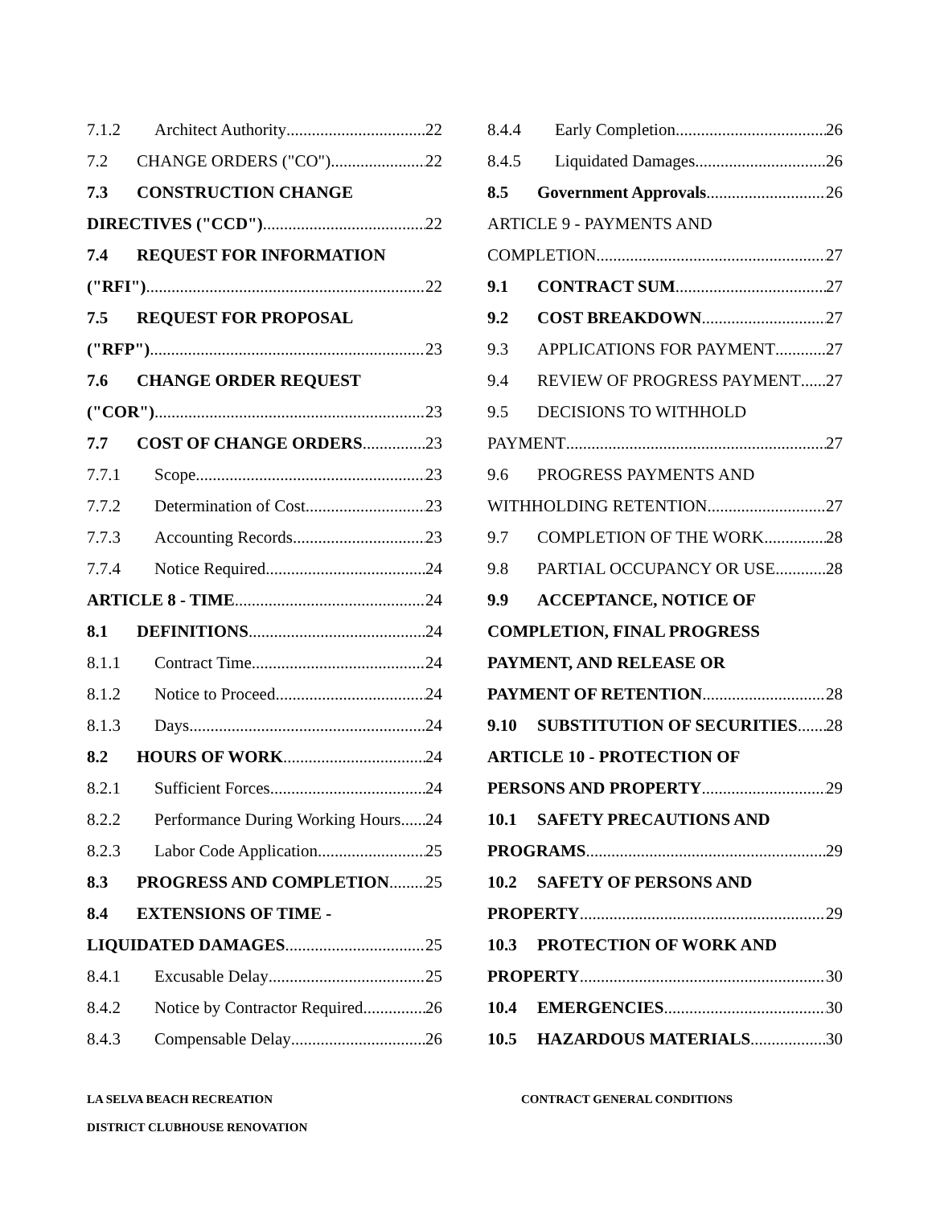7.1.2 Architect Authority 22
7.2 CHANGE ORDERS ("CO") 22
7.3 CONSTRUCTION CHANGE
DIRECTIVES ("CCD") 22
7.4 REQUEST FOR INFORMATION
("RFI") 22
7.5 REQUEST FOR PROPOSAL
("RFP") 23
7.6 CHANGE ORDER REQUEST
("COR") 23
7.7 COST OF CHANGE ORDERS 23
7.7.1 Scope 23
7.7.2 Determination of Cost 23
7.7.3 Accounting Records 23
7.7.4 Notice Required 24
ARTICLE 8 - TIME 24
8.1 DEFINITIONS 24
8.1.1 Contract Time 24
8.1.2 Notice to Proceed 24
8.1.3 Days 24
8.2 HOURS OF WORK 24
8.2.1 Sufficient Forces 24
8.2.2 Performance During Working Hours 24
8.2.3 Labor Code Application 25
8.3 PROGRESS AND COMPLETION 25
8.4 EXTENSIONS OF TIME -
LIQUIDATED DAMAGES 25
8.4.1 Excusable Delay 25
8.4.2 Notice by Contractor Required 26
8.4.3 Compensable Delay 26
8.4.4 Early Completion 26
8.4.5 Liquidated Damages 26
8.5 Government Approvals 26
ARTICLE 9 - PAYMENTS AND
COMPLETION 27
9.1 CONTRACT SUM 27
9.2 COST BREAKDOWN 27
9.3 APPLICATIONS FOR PAYMENT 27
9.4 REVIEW OF PROGRESS PAYMENT 27
9.5 DECISIONS TO WITHHOLD
PAYMENT 27
9.6 PROGRESS PAYMENTS AND
WITHHOLDING RETENTION 27
9.7 COMPLETION OF THE WORK 28
9.8 PARTIAL OCCUPANCY OR USE 28
9.9 ACCEPTANCE, NOTICE OF
COMPLETION, FINAL PROGRESS
PAYMENT, AND RELEASE OR
PAYMENT OF RETENTION 28
9.10 SUBSTITUTION OF SECURITIES 28
ARTICLE 10 - PROTECTION OF
PERSONS AND PROPERTY 29
10.1 SAFETY PRECAUTIONS AND
PROGRAMS 29
10.2 SAFETY OF PERSONS AND
PROPERTY 29
10.3 PROTECTION OF WORK AND
PROPERTY 30
10.4 EMERGENCIES 30
10.5 HAZARDOUS MATERIALS 30
LA SELVA BEACH RECREATION
DISTRICT CLUBHOUSE RENOVATION
CONTRACT GENERAL CONDITIONS